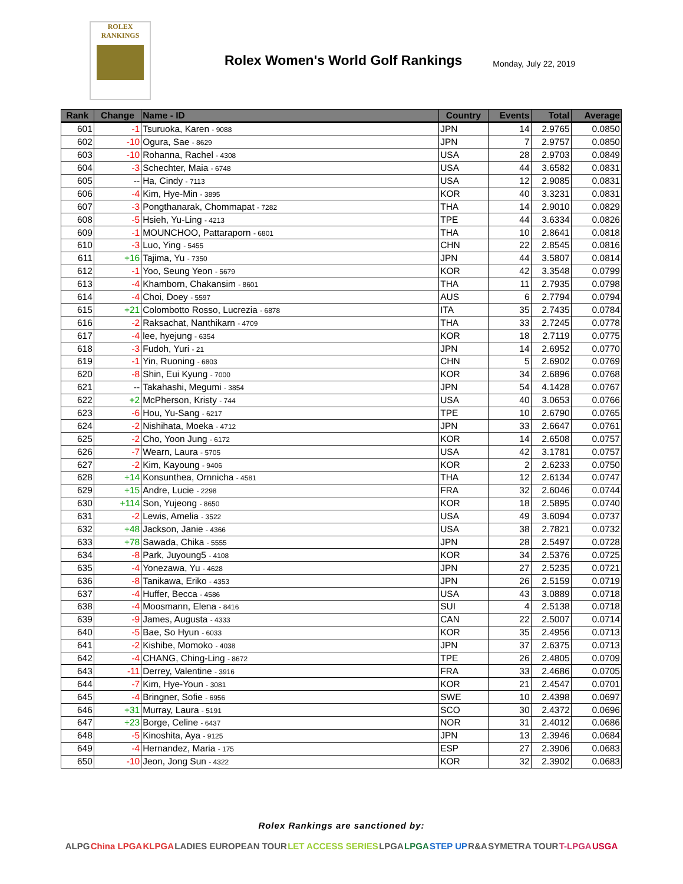ROLEX
RANKINGS
Rolex Women's World Golf Rankings
Monday, July 22, 2019
| Rank | Change | Name - ID | Country | Events | Total | Average |
| --- | --- | --- | --- | --- | --- | --- |
| 601 | -1 | Tsuruoka, Karen - 9088 | JPN | 14 | 2.9765 | 0.0850 |
| 602 | -10 | Ogura, Sae - 8629 | JPN | 7 | 2.9757 | 0.0850 |
| 603 | -10 | Rohanna, Rachel - 4308 | USA | 28 | 2.9703 | 0.0849 |
| 604 | -3 | Schechter, Maia - 6748 | USA | 44 | 3.6582 | 0.0831 |
| 605 | -- | Ha, Cindy - 7113 | USA | 12 | 2.9085 | 0.0831 |
| 606 | -4 | Kim, Hye-Min - 3895 | KOR | 40 | 3.3231 | 0.0831 |
| 607 | -3 | Pongthanarak, Chommapat - 7282 | THA | 14 | 2.9010 | 0.0829 |
| 608 | -5 | Hsieh, Yu-Ling - 4213 | TPE | 44 | 3.6334 | 0.0826 |
| 609 | -1 | MOUNCHOO, Pattaraporn - 6801 | THA | 10 | 2.8641 | 0.0818 |
| 610 | -3 | Luo, Ying - 5455 | CHN | 22 | 2.8545 | 0.0816 |
| 611 | +16 | Tajima, Yu - 7350 | JPN | 44 | 3.5807 | 0.0814 |
| 612 | -1 | Yoo, Seung Yeon - 5679 | KOR | 42 | 3.3548 | 0.0799 |
| 613 | -4 | Khamborn, Chakansim - 8601 | THA | 11 | 2.7935 | 0.0798 |
| 614 | -4 | Choi, Doey - 5597 | AUS | 6 | 2.7794 | 0.0794 |
| 615 | +21 | Colombotto Rosso, Lucrezia - 6878 | ITA | 35 | 2.7435 | 0.0784 |
| 616 | -2 | Raksachat, Nanthikarn - 4709 | THA | 33 | 2.7245 | 0.0778 |
| 617 | -4 | lee, hyejung - 6354 | KOR | 18 | 2.7119 | 0.0775 |
| 618 | -3 | Fudoh, Yuri - 21 | JPN | 14 | 2.6952 | 0.0770 |
| 619 | -1 | Yin, Ruoning - 6803 | CHN | 5 | 2.6902 | 0.0769 |
| 620 | -8 | Shin, Eui Kyung - 7000 | KOR | 34 | 2.6896 | 0.0768 |
| 621 | -- | Takahashi, Megumi - 3854 | JPN | 54 | 4.1428 | 0.0767 |
| 622 | +2 | McPherson, Kristy - 744 | USA | 40 | 3.0653 | 0.0766 |
| 623 | -6 | Hou, Yu-Sang - 6217 | TPE | 10 | 2.6790 | 0.0765 |
| 624 | -2 | Nishihata, Moeka - 4712 | JPN | 33 | 2.6647 | 0.0761 |
| 625 | -2 | Cho, Yoon Jung - 6172 | KOR | 14 | 2.6508 | 0.0757 |
| 626 | -7 | Wearn, Laura - 5705 | USA | 42 | 3.1781 | 0.0757 |
| 627 | -2 | Kim, Kayoung - 9406 | KOR | 2 | 2.6233 | 0.0750 |
| 628 | +14 | Konsunthea, Ornnicha - 4581 | THA | 12 | 2.6134 | 0.0747 |
| 629 | +15 | Andre, Lucie - 2298 | FRA | 32 | 2.6046 | 0.0744 |
| 630 | +114 | Son, Yujeong - 8650 | KOR | 18 | 2.5895 | 0.0740 |
| 631 | -2 | Lewis, Amelia - 3522 | USA | 49 | 3.6094 | 0.0737 |
| 632 | +48 | Jackson, Janie - 4366 | USA | 38 | 2.7821 | 0.0732 |
| 633 | +78 | Sawada, Chika - 5555 | JPN | 28 | 2.5497 | 0.0728 |
| 634 | -8 | Park, Juyoung5 - 4108 | KOR | 34 | 2.5376 | 0.0725 |
| 635 | -4 | Yonezawa, Yu - 4628 | JPN | 27 | 2.5235 | 0.0721 |
| 636 | -8 | Tanikawa, Eriko - 4353 | JPN | 26 | 2.5159 | 0.0719 |
| 637 | -4 | Huffer, Becca - 4586 | USA | 43 | 3.0889 | 0.0718 |
| 638 | -4 | Moosmann, Elena - 8416 | SUI | 4 | 2.5138 | 0.0718 |
| 639 | -9 | James, Augusta - 4333 | CAN | 22 | 2.5007 | 0.0714 |
| 640 | -5 | Bae, So Hyun - 6033 | KOR | 35 | 2.4956 | 0.0713 |
| 641 | -2 | Kishibe, Momoko - 4038 | JPN | 37 | 2.6375 | 0.0713 |
| 642 | -4 | CHANG, Ching-Ling - 8672 | TPE | 26 | 2.4805 | 0.0709 |
| 643 | -11 | Derrey, Valentine - 3916 | FRA | 33 | 2.4686 | 0.0705 |
| 644 | -7 | Kim, Hye-Youn - 3081 | KOR | 21 | 2.4547 | 0.0701 |
| 645 | -4 | Bringner, Sofie - 6956 | SWE | 10 | 2.4398 | 0.0697 |
| 646 | +31 | Murray, Laura - 5191 | SCO | 30 | 2.4372 | 0.0696 |
| 647 | +23 | Borge, Celine - 6437 | NOR | 31 | 2.4012 | 0.0686 |
| 648 | -5 | Kinoshita, Aya - 9125 | JPN | 13 | 2.3946 | 0.0684 |
| 649 | -4 | Hernandez, Maria - 175 | ESP | 27 | 2.3906 | 0.0683 |
| 650 | -10 | Jeon, Jong Sun - 4322 | KOR | 32 | 2.3902 | 0.0683 |
Rolex Rankings are sanctioned by:
ALPG China LPGA KLPGA LADIES EUROPEAN TOUR LET ACCESS SERIES LPGA LPGA STEP UP R&A SYMETRA TOUR T-LPGA USGA